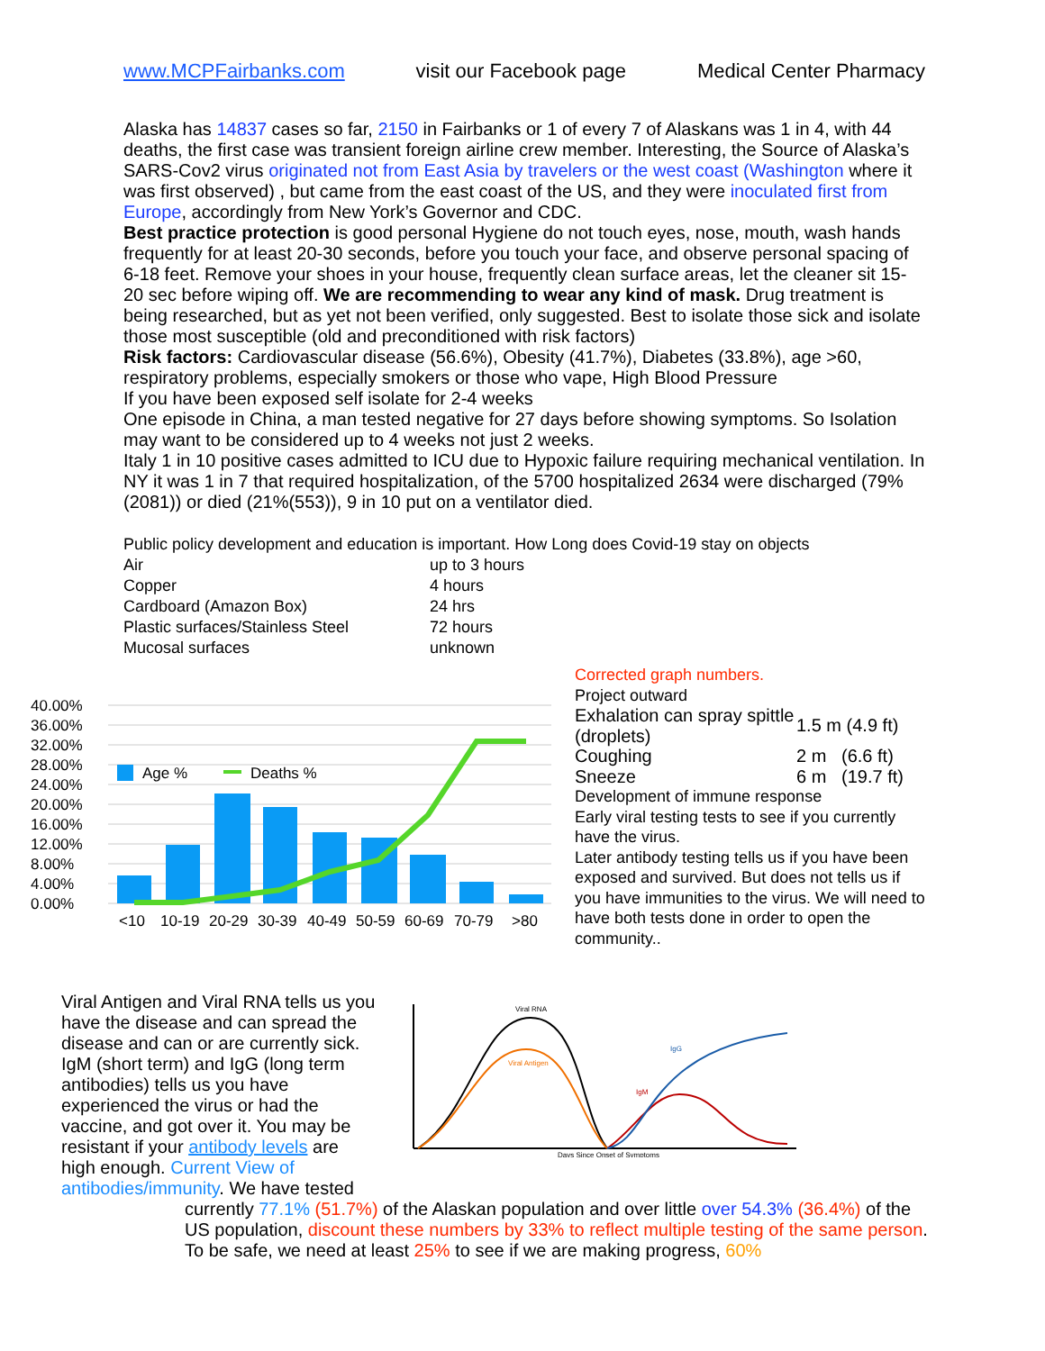www.MCPFairbanks.com visit our Facebook page Medical Center Pharmacy
Alaska has 14837 cases so far, 2150 in Fairbanks or 1 of every 7 of Alaskans was 1 in 4, with 44 deaths, the first case was transient foreign airline crew member. Interesting, the Source of Alaska’s SARS-Cov2 virus originated not from East Asia by travelers or the west coast (Washington where it was first observed) , but came from the east coast of the US, and they were inoculated first from Europe, accordingly from New York’s Governor and CDC.
Best practice protection is good personal Hygiene do not touch eyes, nose, mouth, wash hands frequently for at least 20-30 seconds, before you touch your face, and observe personal spacing of 6-18 feet. Remove your shoes in your house, frequently clean surface areas, let the cleaner sit 15-20 sec before wiping off. We are recommending to wear any kind of mask. Drug treatment is being researched, but as yet not been verified, only suggested. Best to isolate those sick and isolate those most susceptible (old and preconditioned with risk factors)
Risk factors: Cardiovascular disease (56.6%), Obesity (41.7%), Diabetes (33.8%), age >60, respiratory problems, especially smokers or those who vape, High Blood Pressure
If you have been exposed self isolate for 2-4 weeks
One episode in China, a man tested negative for 27 days before showing symptoms. So Isolation may want to be considered up to 4 weeks not just 2 weeks.
Italy 1 in 10 positive cases admitted to ICU due to Hypoxic failure requiring mechanical ventilation. In NY it was 1 in 7 that required hospitalization, of the 5700 hospitalized 2634 were discharged (79% (2081)) or died (21%(553)), 9 in 10 put on a ventilator died.
Public policy development and education is important. How Long does Covid-19 stay on objects
| Air | up to 3 hours |
| Copper | 4 hours |
| Cardboard (Amazon Box) | 24 hrs |
| Plastic surfaces/Stainless Steel | 72 hours |
| Mucosal surfaces | unknown |
40.00%
36.00%
32.00%
28.00%
24.00%
20.00%
16.00%
12.00%
8.00%
4.00%
0.00%
Age %
Deaths %
<10
10-19
20-29
30-39
40-49
50-59
60-69
70-79
>80
Corrected graph numbers.
Project outward
| Exhalation can spray spittle (droplets) | 1.5 m (4.9 ft) |
| Coughing | 2 m (6.6 ft) |
| Sneeze | 6 m (19.7 ft) |
Development of immune response
Early viral testing tests to see if you currently have the virus.
Later antibody testing tells us if you have been exposed and survived. But does not tells us if you have immunities to the virus. We will need to have both tests done in order to open the community..
Viral Antigen and Viral RNA tells us you have the disease and can spread the disease and can or are currently sick. IgM (short term) and IgG (long term antibodies) tells us you have experienced the virus or had the vaccine, and got over it. You may be resistant if your antibody levels are high enough. Current View of antibodies/immunity. We have tested
Viral RNA
Viral Antigen
IgG
IgM
Days Since Onset of Symptoms
currently 77.1% (51.7%) of the Alaskan population and over little over 54.3% (36.4%) of the US population, discount these numbers by 33% to reflect multiple testing of the same person. To be safe, we need at least 25% to see if we are making progress, 60%